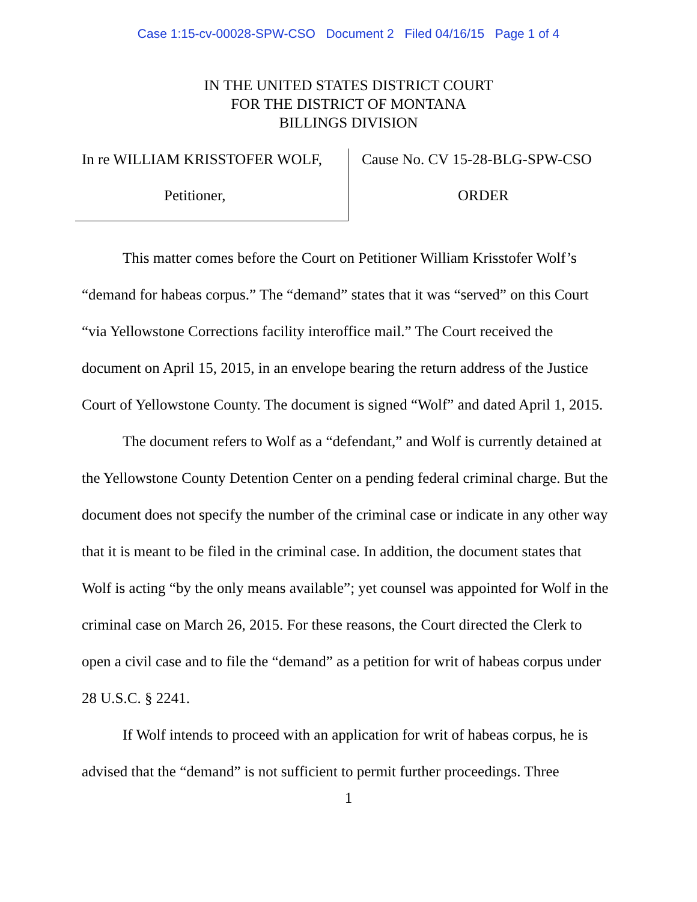Case 1:15-cv-00028-SPW-CSO Document 2 Filed 04/16/15 Page 1 of 4
IN THE UNITED STATES DISTRICT COURT
FOR THE DISTRICT OF MONTANA
BILLINGS DIVISION
In re WILLIAM KRISSTOFER WOLF,
Petitioner,
Cause No. CV 15-28-BLG-SPW-CSO
ORDER
This matter comes before the Court on Petitioner William Krisstofer Wolf’s “demand for habeas corpus.” The “demand” states that it was “served” on this Court “via Yellowstone Corrections facility interoffice mail.” The Court received the document on April 15, 2015, in an envelope bearing the return address of the Justice Court of Yellowstone County. The document is signed “Wolf” and dated April 1, 2015.
The document refers to Wolf as a “defendant,” and Wolf is currently detained at the Yellowstone County Detention Center on a pending federal criminal charge. But the document does not specify the number of the criminal case or indicate in any other way that it is meant to be filed in the criminal case. In addition, the document states that Wolf is acting “by the only means available”; yet counsel was appointed for Wolf in the criminal case on March 26, 2015. For these reasons, the Court directed the Clerk to open a civil case and to file the “demand” as a petition for writ of habeas corpus under 28 U.S.C. § 2241.
If Wolf intends to proceed with an application for writ of habeas corpus, he is advised that the “demand” is not sufficient to permit further proceedings. Three
1